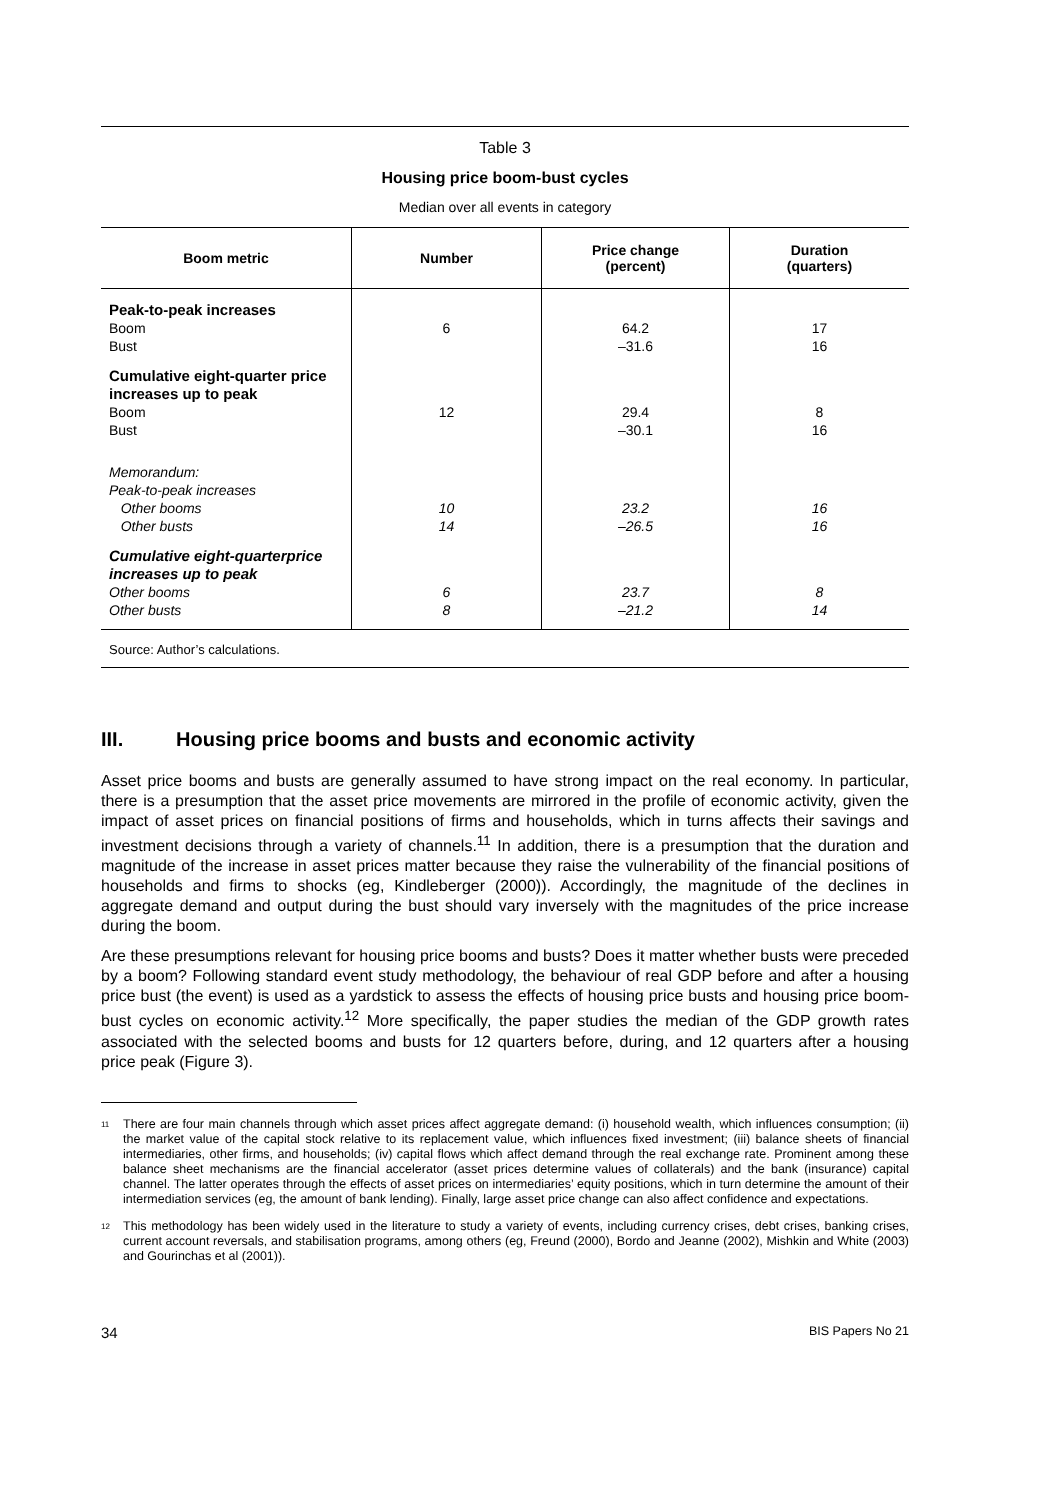Table 3
Housing price boom-bust cycles
Median over all events in category
| Boom metric | Number | Price change (percent) | Duration (quarters) |
| --- | --- | --- | --- |
| Peak-to-peak increases Boom Bust | 6 | 64.2 –31.6 | 17 16 |
| Cumulative eight-quarter price increases up to peak Boom Bust | 12 | 29.4 –30.1 | 8 16 |
| Memorandum: Peak-to-peak increases Other booms Other busts | 10 14 | 23.2 –26.5 | 16 16 |
| Cumulative eight-quarterprice increases up to peak Other booms Other busts | 6 8 | 23.7 –21.2 | 8 14 |
Source: Author’s calculations.
III. Housing price booms and busts and economic activity
Asset price booms and busts are generally assumed to have strong impact on the real economy. In particular, there is a presumption that the asset price movements are mirrored in the profile of economic activity, given the impact of asset prices on financial positions of firms and households, which in turns affects their savings and investment decisions through a variety of channels.<sup>11</sup> In addition, there is a presumption that the duration and magnitude of the increase in asset prices matter because they raise the vulnerability of the financial positions of households and firms to shocks (eg, Kindleberger (2000)). Accordingly, the magnitude of the declines in aggregate demand and output during the bust should vary inversely with the magnitudes of the price increase during the boom.
Are these presumptions relevant for housing price booms and busts? Does it matter whether busts were preceded by a boom? Following standard event study methodology, the behaviour of real GDP before and after a housing price bust (the event) is used as a yardstick to assess the effects of housing price busts and housing price boom-bust cycles on economic activity.<sup>12</sup> More specifically, the paper studies the median of the GDP growth rates associated with the selected booms and busts for 12 quarters before, during, and 12 quarters after a housing price peak (Figure 3).
<sup>11</sup> There are four main channels through which asset prices affect aggregate demand: (i) household wealth, which influences consumption; (ii) the market value of the capital stock relative to its replacement value, which influences fixed investment; (iii) balance sheets of financial intermediaries, other firms, and households; (iv) capital flows which affect demand through the real exchange rate. Prominent among these balance sheet mechanisms are the financial accelerator (asset prices determine values of collaterals) and the bank (insurance) capital channel. The latter operates through the effects of asset prices on intermediaries’ equity positions, which in turn determine the amount of their intermediation services (eg, the amount of bank lending). Finally, large asset price change can also affect confidence and expectations.
<sup>12</sup> This methodology has been widely used in the literature to study a variety of events, including currency crises, debt crises, banking crises, current account reversals, and stabilisation programs, among others (eg, Freund (2000), Bordo and Jeanne (2002), Mishkin and White (2003) and Gourinchas et al (2001)).
34 BIS Papers No 21